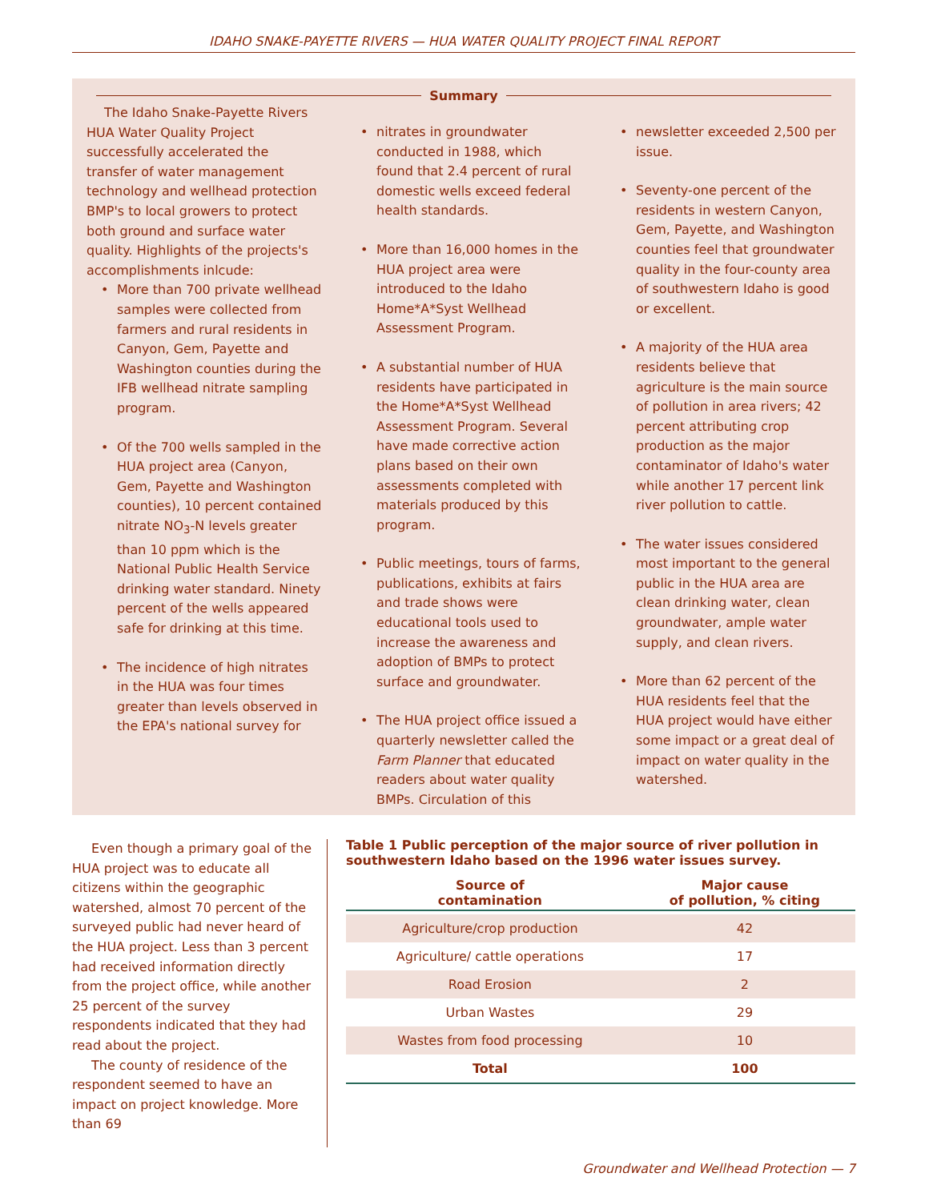IDAHO SNAKE-PAYETTE RIVERS — HUA WATER QUALITY PROJECT FINAL REPORT
Summary
The Idaho Snake-Payette Rivers HUA Water Quality Project successfully accelerated the transfer of water management technology and wellhead protection BMP's to local growers to protect both ground and surface water quality. Highlights of the projects's accomplishments inlcude:
More than 700 private wellhead samples were collected from farmers and rural residents in Canyon, Gem, Payette and Washington counties during the IFB wellhead nitrate sampling program.
Of the 700 wells sampled in the HUA project area (Canyon, Gem, Payette and Washington counties), 10 percent contained nitrate NO<sub>3</sub>-N levels greater than 10 ppm which is the National Public Health Service drinking water standard. Ninety percent of the wells appeared safe for drinking at this time.
The incidence of high nitrates in the HUA was four times greater than levels observed in the EPA's national survey for
nitrates in groundwater conducted in 1988, which found that 2.4 percent of rural domestic wells exceed federal health standards.
More than 16,000 homes in the HUA project area were introduced to the Idaho Home*A*Syst Wellhead Assessment Program.
A substantial number of HUA residents have participated in the Home*A*Syst Wellhead Assessment Program. Several have made corrective action plans based on their own assessments completed with materials produced by this program.
Public meetings, tours of farms, publications, exhibits at fairs and trade shows were educational tools used to increase the awareness and adoption of BMPs to protect surface and groundwater.
The HUA project office issued a quarterly newsletter called the Farm Planner that educated readers about water quality BMPs. Circulation of this
newsletter exceeded 2,500 per issue.
Seventy-one percent of the residents in western Canyon, Gem, Payette, and Washington counties feel that groundwater quality in the four-county area of southwestern Idaho is good or excellent.
A majority of the HUA area residents believe that agriculture is the main source of pollution in area rivers; 42 percent attributing crop production as the major contaminator of Idaho's water while another 17 percent link river pollution to cattle.
The water issues considered most important to the general public in the HUA area are clean drinking water, clean groundwater, ample water supply, and clean rivers.
More than 62 percent of the HUA residents feel that the HUA project would have either some impact or a great deal of impact on water quality in the watershed.
Even though a primary goal of the HUA project was to educate all citizens within the geographic watershed, almost 70 percent of the surveyed public had never heard of the HUA project. Less than 3 percent had received information directly from the project office, while another 25 percent of the survey respondents indicated that they had read about the project.
The county of residence of the respondent seemed to have an impact on project knowledge. More than 69
Table 1 Public perception of the major source of river pollution in southwestern Idaho based on the 1996 water issues survey.
| Source of contamination | Major cause of pollution, % citing |
| --- | --- |
| Agriculture/crop production | 42 |
| Agriculture/ cattle operations | 17 |
| Road Erosion | 2 |
| Urban Wastes | 29 |
| Wastes from food processing | 10 |
| Total | 100 |
Groundwater and Wellhead Protection — 7